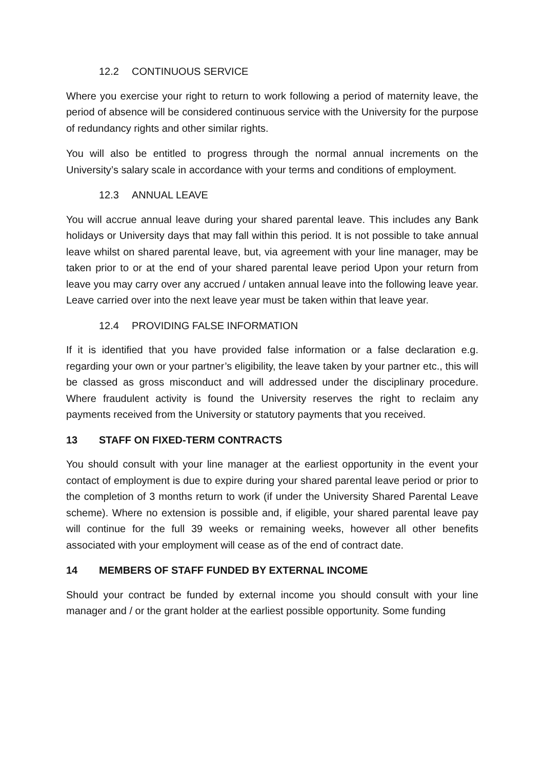12.2 CONTINUOUS SERVICE
Where you exercise your right to return to work following a period of maternity leave, the period of absence will be considered continuous service with the University for the purpose of redundancy rights and other similar rights.
You will also be entitled to progress through the normal annual increments on the University’s salary scale in accordance with your terms and conditions of employment.
12.3 ANNUAL LEAVE
You will accrue annual leave during your shared parental leave. This includes any Bank holidays or University days that may fall within this period. It is not possible to take annual leave whilst on shared parental leave, but, via agreement with your line manager, may be taken prior to or at the end of your shared parental leave period Upon your return from leave you may carry over any accrued / untaken annual leave into the following leave year. Leave carried over into the next leave year must be taken within that leave year.
12.4 PROVIDING FALSE INFORMATION
If it is identified that you have provided false information or a false declaration e.g. regarding your own or your partner’s eligibility, the leave taken by your partner etc., this will be classed as gross misconduct and will addressed under the disciplinary procedure. Where fraudulent activity is found the University reserves the right to reclaim any payments received from the University or statutory payments that you received.
13 STAFF ON FIXED-TERM CONTRACTS
You should consult with your line manager at the earliest opportunity in the event your contact of employment is due to expire during your shared parental leave period or prior to the completion of 3 months return to work (if under the University Shared Parental Leave scheme). Where no extension is possible and, if eligible, your shared parental leave pay will continue for the full 39 weeks or remaining weeks, however all other benefits associated with your employment will cease as of the end of contract date.
14 MEMBERS OF STAFF FUNDED BY EXTERNAL INCOME
Should your contract be funded by external income you should consult with your line manager and / or the grant holder at the earliest possible opportunity. Some funding